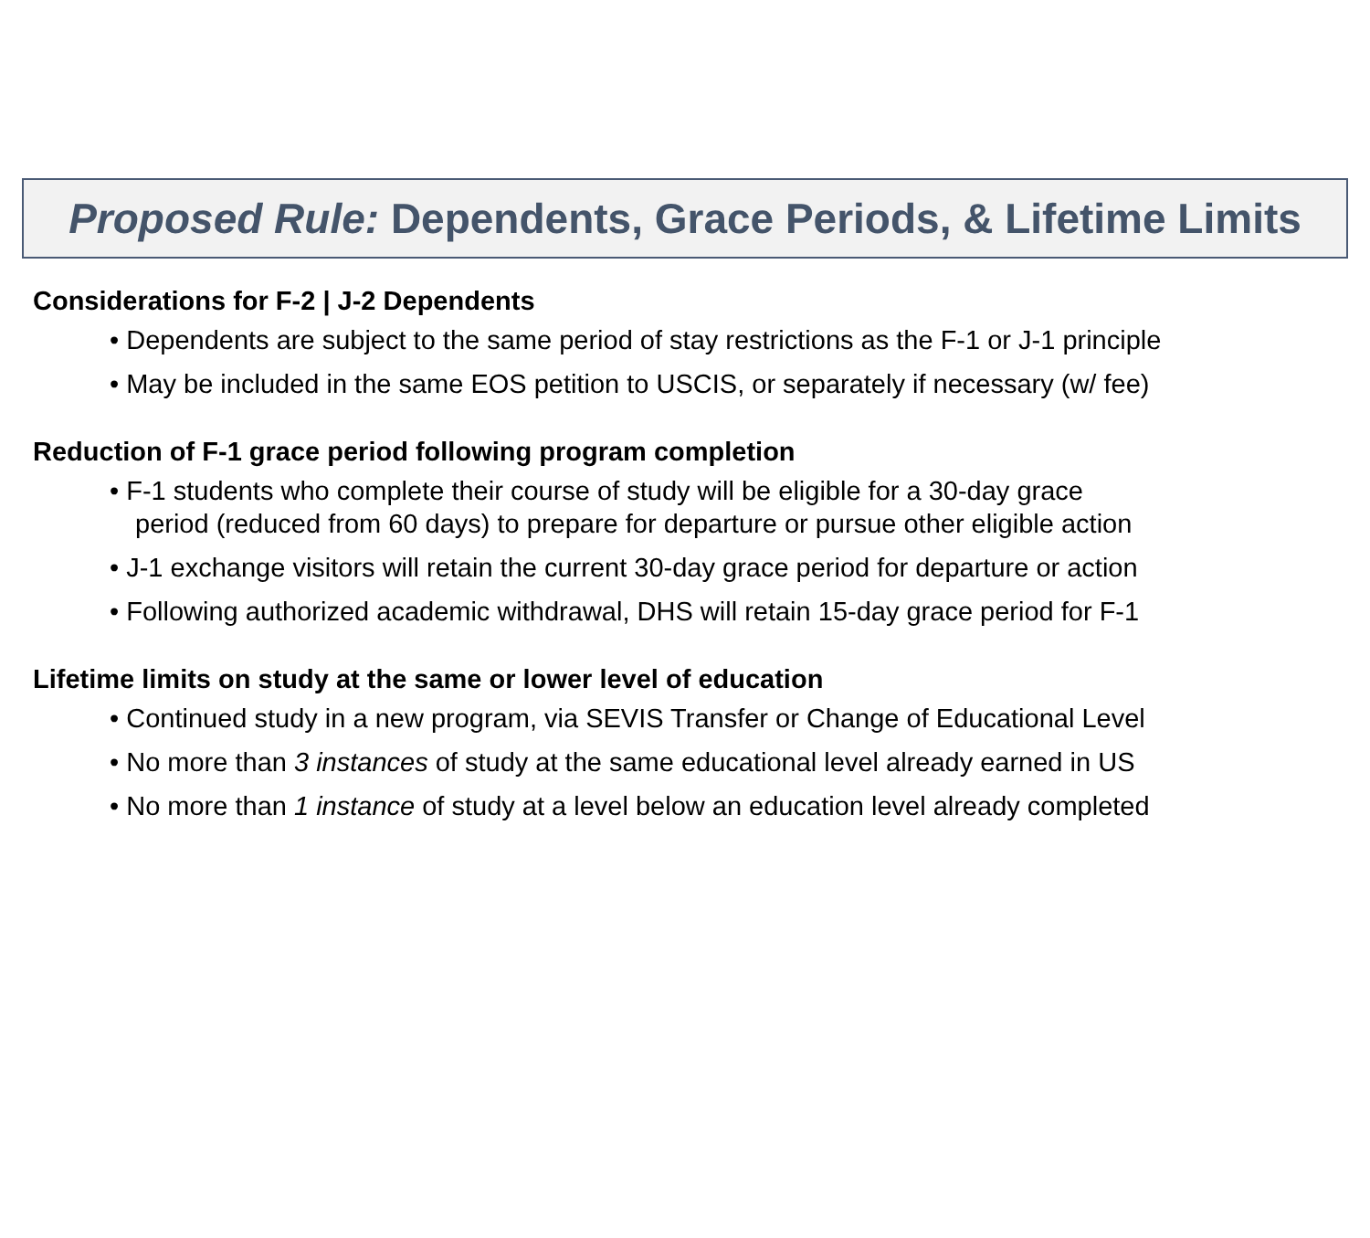Proposed Rule: Dependents, Grace Periods, & Lifetime Limits
Considerations for F-2 | J-2 Dependents
• Dependents are subject to the same period of stay restrictions as the F-1 or J-1 principle
• May be included in the same EOS petition to USCIS, or separately if necessary (w/ fee)
Reduction of F-1 grace period following program completion
• F-1 students who complete their course of study will be eligible for a 30-day grace
period (reduced from 60 days) to prepare for departure or pursue other eligible action
• J-1 exchange visitors will retain the current 30-day grace period for departure or action
• Following authorized academic withdrawal, DHS will retain 15-day grace period for F-1
Lifetime limits on study at the same or lower level of education
• Continued study in a new program, via SEVIS Transfer or Change of Educational Level
• No more than 3 instances of study at the same educational level already earned in US
• No more than 1 instance of study at a level below an education level already completed